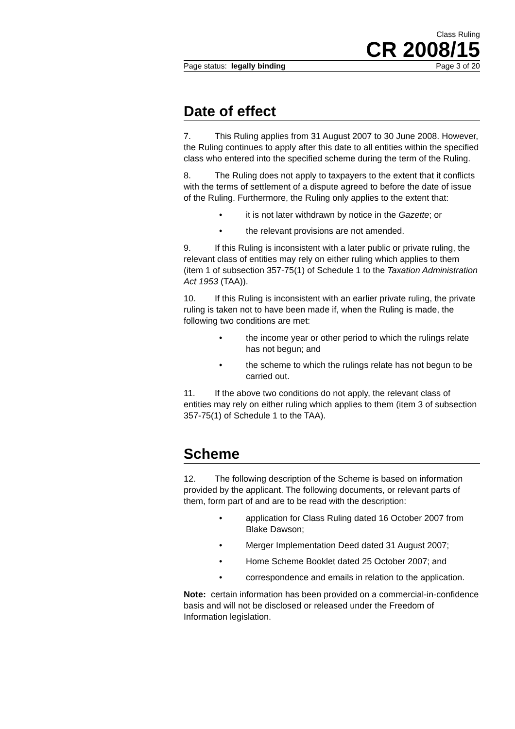Class Ruling
CR 2008/15
Page status: legally binding Page 3 of 20
Date of effect
7. This Ruling applies from 31 August 2007 to 30 June 2008. However, the Ruling continues to apply after this date to all entities within the specified class who entered into the specified scheme during the term of the Ruling.
8. The Ruling does not apply to taxpayers to the extent that it conflicts with the terms of settlement of a dispute agreed to before the date of issue of the Ruling. Furthermore, the Ruling only applies to the extent that:
• it is not later withdrawn by notice in the Gazette; or
• the relevant provisions are not amended.
9. If this Ruling is inconsistent with a later public or private ruling, the relevant class of entities may rely on either ruling which applies to them (item 1 of subsection 357-75(1) of Schedule 1 to the Taxation Administration Act 1953 (TAA)).
10. If this Ruling is inconsistent with an earlier private ruling, the private ruling is taken not to have been made if, when the Ruling is made, the following two conditions are met:
• the income year or other period to which the rulings relate has not begun; and
• the scheme to which the rulings relate has not begun to be carried out.
11. If the above two conditions do not apply, the relevant class of entities may rely on either ruling which applies to them (item 3 of subsection 357-75(1) of Schedule 1 to the TAA).
Scheme
12. The following description of the Scheme is based on information provided by the applicant. The following documents, or relevant parts of them, form part of and are to be read with the description:
• application for Class Ruling dated 16 October 2007 from Blake Dawson;
• Merger Implementation Deed dated 31 August 2007;
• Home Scheme Booklet dated 25 October 2007; and
• correspondence and emails in relation to the application.
Note: certain information has been provided on a commercial-in-confidence basis and will not be disclosed or released under the Freedom of Information legislation.